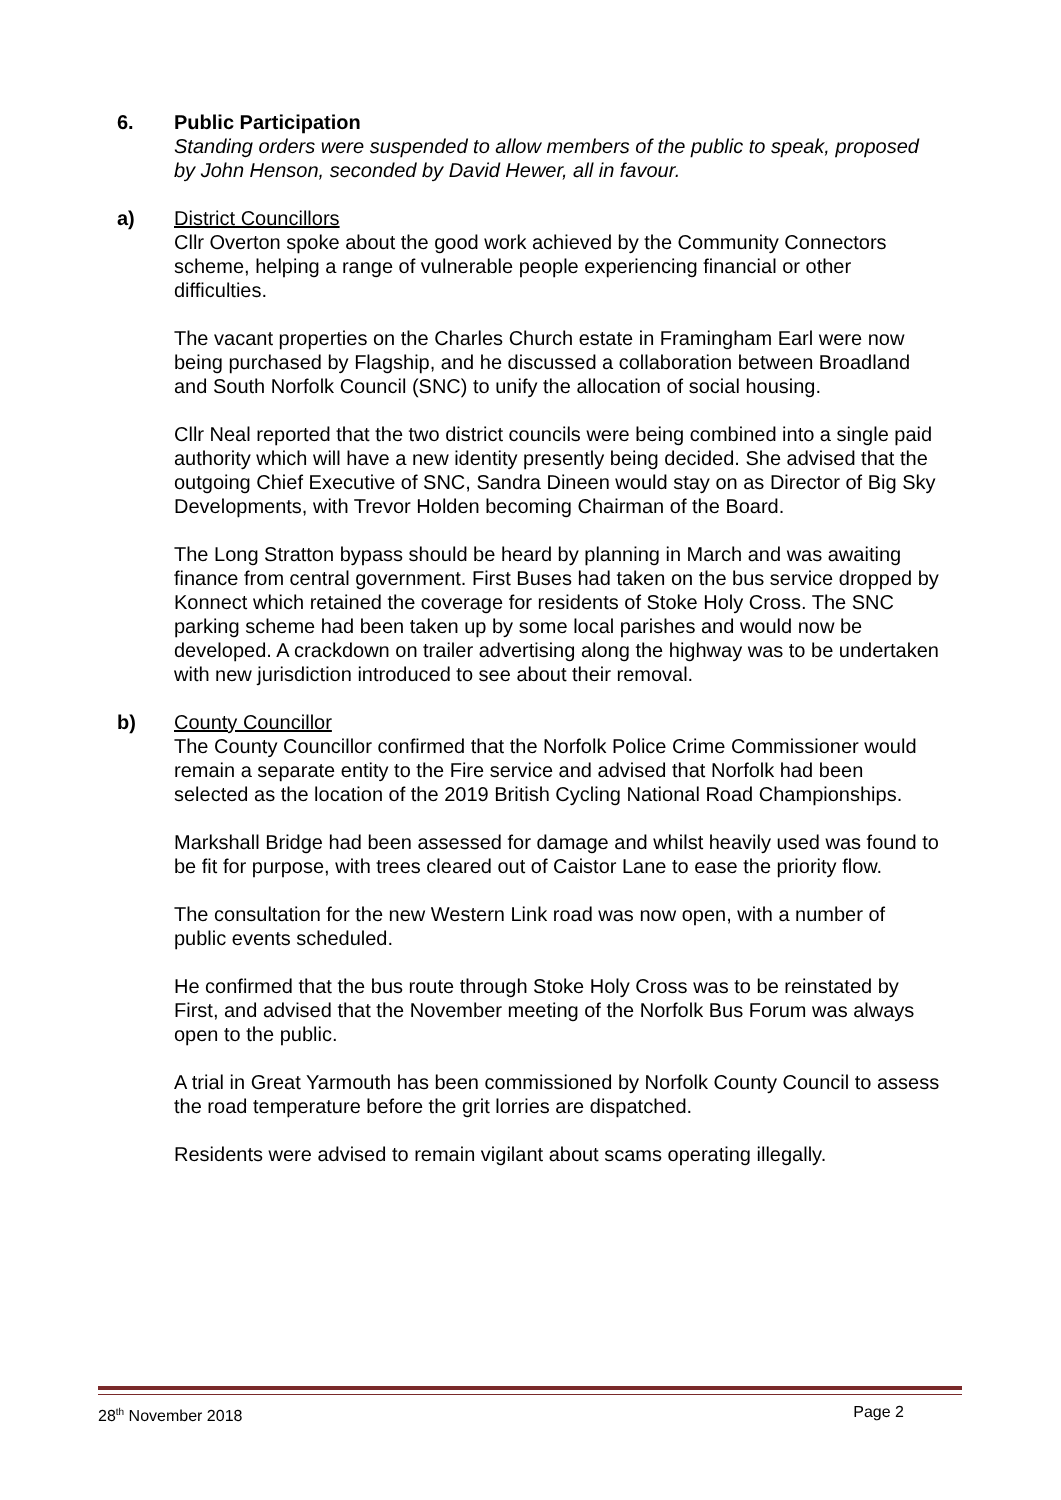6. Public Participation
Standing orders were suspended to allow members of the public to speak, proposed by John Henson, seconded by David Hewer, all in favour.
a) District Councillors
Cllr Overton spoke about the good work achieved by the Community Connectors scheme, helping a range of vulnerable people experiencing financial or other difficulties.
The vacant properties on the Charles Church estate in Framingham Earl were now being purchased by Flagship, and he discussed a collaboration between Broadland and South Norfolk Council (SNC) to unify the allocation of social housing.
Cllr Neal reported that the two district councils were being combined into a single paid authority which will have a new identity presently being decided. She advised that the outgoing Chief Executive of SNC, Sandra Dineen would stay on as Director of Big Sky Developments, with Trevor Holden becoming Chairman of the Board.
The Long Stratton bypass should be heard by planning in March and was awaiting finance from central government. First Buses had taken on the bus service dropped by Konnect which retained the coverage for residents of Stoke Holy Cross. The SNC parking scheme had been taken up by some local parishes and would now be developed. A crackdown on trailer advertising along the highway was to be undertaken with new jurisdiction introduced to see about their removal.
b) County Councillor
The County Councillor confirmed that the Norfolk Police Crime Commissioner would remain a separate entity to the Fire service and advised that Norfolk had been selected as the location of the 2019 British Cycling National Road Championships.
Markshall Bridge had been assessed for damage and whilst heavily used was found to be fit for purpose, with trees cleared out of Caistor Lane to ease the priority flow.
The consultation for the new Western Link road was now open, with a number of public events scheduled.
He confirmed that the bus route through Stoke Holy Cross was to be reinstated by First, and advised that the November meeting of the Norfolk Bus Forum was always open to the public.
A trial in Great Yarmouth has been commissioned by Norfolk County Council to assess the road temperature before the grit lorries are dispatched.
Residents were advised to remain vigilant about scams operating illegally.
28<sup>th</sup> November 2018 Page 2